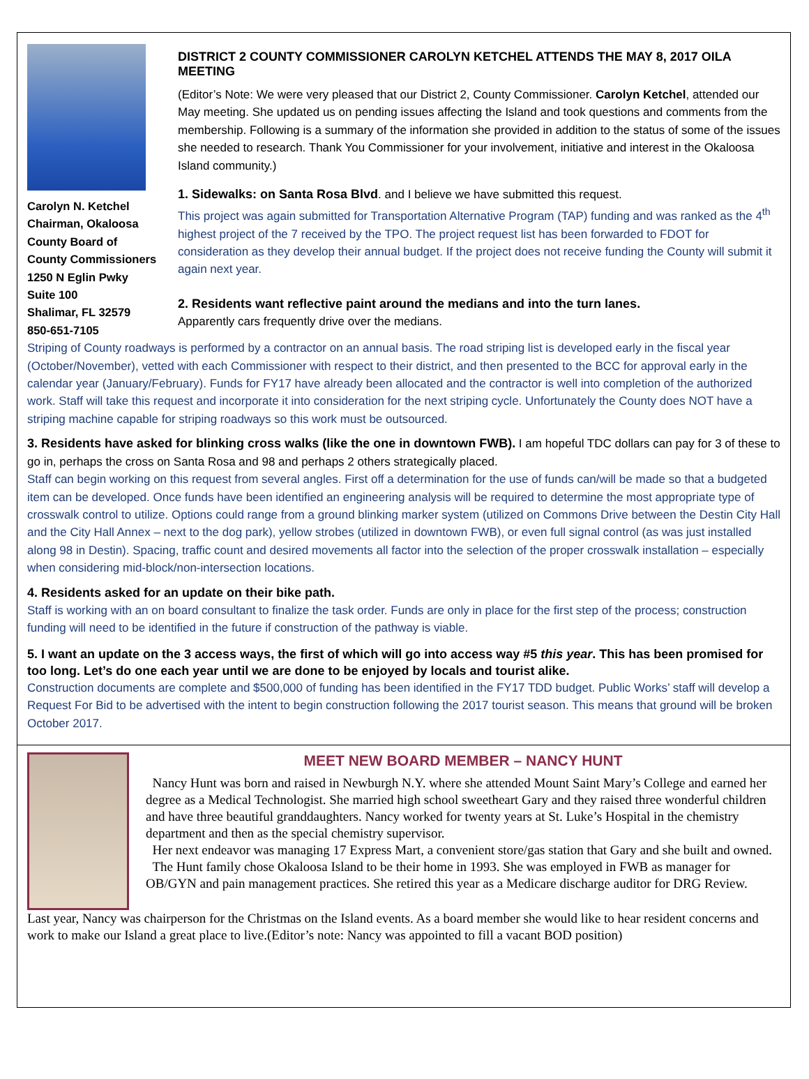Carolyn N. Ketchel
Chairman, Okaloosa
County Board of
County Commissioners
1250 N Eglin Pwky
Suite 100
Shalimar, FL 32579
850-651-7105
DISTRICT 2 COUNTY COMMISSIONER CAROLYN KETCHEL ATTENDS THE MAY 8, 2017 OILA MEETING
(Editor’s Note: We were very pleased that our District 2, County Commissioner. Carolyn Ketchel, attended our May meeting. She updated us on pending issues affecting the Island and took questions and comments from the membership. Following is a summary of the information she provided in addition to the status of some of the issues she needed to research. Thank You Commissioner for your involvement, initiative and interest in the Okaloosa Island community.)
1. Sidewalks: on Santa Rosa Blvd. and I believe we have submitted this request.
This project was again submitted for Transportation Alternative Program (TAP) funding and was ranked as the 4<sup>th</sup> highest project of the 7 received by the TPO. The project request list has been forwarded to FDOT for consideration as they develop their annual budget. If the project does not receive funding the County will submit it again next year.
2. Residents want reflective paint around the medians and into the turn lanes.
Apparently cars frequently drive over the medians.
Striping of County roadways is performed by a contractor on an annual basis. The road striping list is developed early in the fiscal year (October/November), vetted with each Commissioner with respect to their district, and then presented to the BCC for approval early in the calendar year (January/February). Funds for FY17 have already been allocated and the contractor is well into completion of the authorized work. Staff will take this request and incorporate it into consideration for the next striping cycle. Unfortunately the County does NOT have a striping machine capable for striping roadways so this work must be outsourced.
3. Residents have asked for blinking cross walks (like the one in downtown FWB). I am hopeful TDC dollars can pay for 3 of these to go in, perhaps the cross on Santa Rosa and 98 and perhaps 2 others strategically placed.
Staff can begin working on this request from several angles. First off a determination for the use of funds can/will be made so that a budgeted item can be developed. Once funds have been identified an engineering analysis will be required to determine the most appropriate type of crosswalk control to utilize. Options could range from a ground blinking marker system (utilized on Commons Drive between the Destin City Hall and the City Hall Annex – next to the dog park), yellow strobes (utilized in downtown FWB), or even full signal control (as was just installed along 98 in Destin). Spacing, traffic count and desired movements all factor into the selection of the proper crosswalk installation – especially when considering mid-block/non-intersection locations.
4. Residents asked for an update on their bike path.
Staff is working with an on board consultant to finalize the task order. Funds are only in place for the first step of the process; construction funding will need to be identified in the future if construction of the pathway is viable.
5. I want an update on the 3 access ways, the first of which will go into access way #5 this year. This has been promised for too long. Let’s do one each year until we are done to be enjoyed by locals and tourist alike.
Construction documents are complete and $500,000 of funding has been identified in the FY17 TDD budget. Public Works’ staff will develop a Request For Bid to be advertised with the intent to begin construction following the 2017 tourist season. This means that ground will be broken October 2017.
MEET NEW BOARD MEMBER – NANCY HUNT
Nancy Hunt was born and raised in Newburgh N.Y. where she attended Mount Saint Mary’s College and earned her degree as a Medical Technologist. She married high school sweetheart Gary and they raised three wonderful children and have three beautiful granddaughters. Nancy worked for twenty years at St. Luke’s Hospital in the chemistry department and then as the special chemistry supervisor.
Her next endeavor was managing 17 Express Mart, a convenient store/gas station that Gary and she built and owned.
The Hunt family chose Okaloosa Island to be their home in 1993. She was employed in FWB as manager for OB/GYN and pain management practices. She retired this year as a Medicare discharge auditor for DRG Review.
Last year, Nancy was chairperson for the Christmas on the Island events. As a board member she would like to hear resident concerns and work to make our Island a great place to live.(Editor’s note: Nancy was appointed to fill a vacant BOD position)